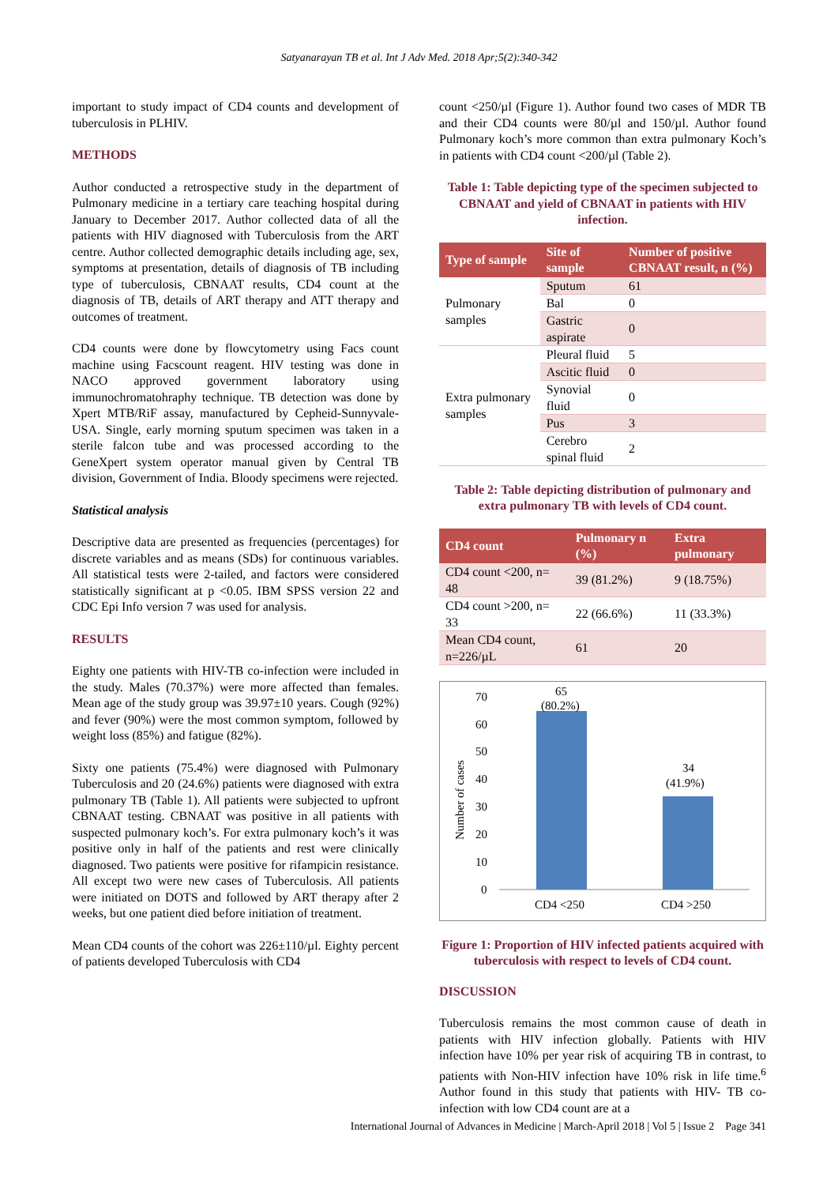Satyanarayan TB et al. Int J Adv Med. 2018 Apr;5(2):340-342
important to study impact of CD4 counts and development of tuberculosis in PLHIV.
METHODS
Author conducted a retrospective study in the department of Pulmonary medicine in a tertiary care teaching hospital during January to December 2017. Author collected data of all the patients with HIV diagnosed with Tuberculosis from the ART centre. Author collected demographic details including age, sex, symptoms at presentation, details of diagnosis of TB including type of tuberculosis, CBNAAT results, CD4 count at the diagnosis of TB, details of ART therapy and ATT therapy and outcomes of treatment.
CD4 counts were done by flowcytometry using Facs count machine using Facscount reagent. HIV testing was done in NACO approved government laboratory using immunochromatohraphy technique. TB detection was done by Xpert MTB/RiF assay, manufactured by Cepheid-Sunnyvale-USA. Single, early morning sputum specimen was taken in a sterile falcon tube and was processed according to the GeneXpert system operator manual given by Central TB division, Government of India. Bloody specimens were rejected.
Statistical analysis
Descriptive data are presented as frequencies (percentages) for discrete variables and as means (SDs) for continuous variables. All statistical tests were 2-tailed, and factors were considered statistically significant at p <0.05. IBM SPSS version 22 and CDC Epi Info version 7 was used for analysis.
RESULTS
Eighty one patients with HIV-TB co-infection were included in the study. Males (70.37%) were more affected than females. Mean age of the study group was 39.97±10 years. Cough (92%) and fever (90%) were the most common symptom, followed by weight loss (85%) and fatigue (82%).
Sixty one patients (75.4%) were diagnosed with Pulmonary Tuberculosis and 20 (24.6%) patients were diagnosed with extra pulmonary TB (Table 1). All patients were subjected to upfront CBNAAT testing. CBNAAT was positive in all patients with suspected pulmonary koch’s. For extra pulmonary koch’s it was positive only in half of the patients and rest were clinically diagnosed. Two patients were positive for rifampicin resistance. All except two were new cases of Tuberculosis. All patients were initiated on DOTS and followed by ART therapy after 2 weeks, but one patient died before initiation of treatment.
Mean CD4 counts of the cohort was 226±110/µl. Eighty percent of patients developed Tuberculosis with CD4
count <250/µl (Figure 1). Author found two cases of MDR TB and their CD4 counts were 80/µl and 150/µl. Author found Pulmonary koch’s more common than extra pulmonary Koch’s in patients with CD4 count <200/µl (Table 2).
Table 1: Table depicting type of the specimen subjected to CBNAAT and yield of CBNAAT in patients with HIV infection.
| Type of sample | Site of sample | Number of positive CBNAAT result, n (%) |
| --- | --- | --- |
| Pulmonary samples | Sputum | 61 |
| | Bal | 0 |
| | Gastric aspirate | 0 |
| Extra pulmonary samples | Pleural fluid | 5 |
| | Ascitic fluid | 0 |
| | Synovial fluid | 0 |
| | Pus | 3 |
| | Cerebro spinal fluid | 2 |
Table 2: Table depicting distribution of pulmonary and extra pulmonary TB with levels of CD4 count.
| CD4 count | Pulmonary n (%) | Extra pulmonary |
| --- | --- | --- |
| CD4 count <200, n= 48 | 39 (81.2%) | 9 (18.75%) |
| CD4 count >200, n= 33 | 22 (66.6%) | 11 (33.3%) |
| Mean CD4 count, n=226/µL | 61 | 20 |
Number of cases
70
60
50
40
30
20
10
0
65
(80.2%)
34
(41.9%)
CD4 <250
CD4 >250
Figure 1: Proportion of HIV infected patients acquired with tuberculosis with respect to levels of CD4 count.
DISCUSSION
Tuberculosis remains the most common cause of death in patients with HIV infection globally. Patients with HIV infection have 10% per year risk of acquiring TB in contrast, to patients with Non-HIV infection have 10% risk in life time.<sup>6</sup> Author found in this study that patients with HIV- TB co-infection with low CD4 count are at a
International Journal of Advances in Medicine | March-April 2018 | Vol 5 | Issue 2 Page 341